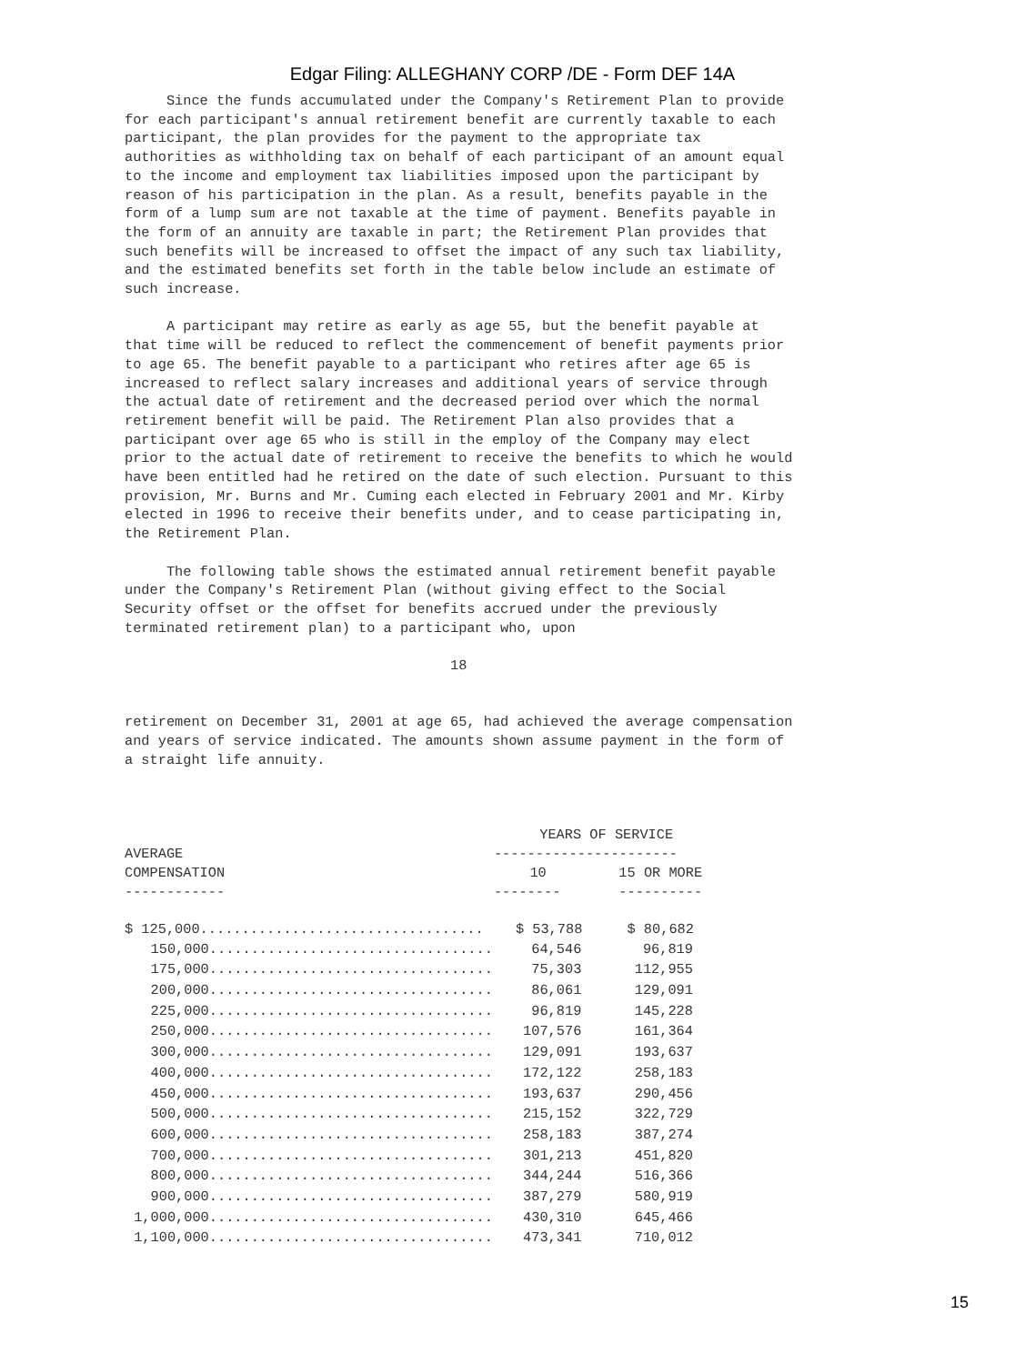Edgar Filing: ALLEGHANY CORP /DE - Form DEF 14A
     Since the funds accumulated under the Company's Retirement Plan to provide
for each participant's annual retirement benefit are currently taxable to each
participant, the plan provides for the payment to the appropriate tax
authorities as withholding tax on behalf of each participant of an amount equal
to the income and employment tax liabilities imposed upon the participant by
reason of his participation in the plan. As a result, benefits payable in the
form of a lump sum are not taxable at the time of payment. Benefits payable in
the form of an annuity are taxable in part; the Retirement Plan provides that
such benefits will be increased to offset the impact of any such tax liability,
and the estimated benefits set forth in the table below include an estimate of
such increase.

     A participant may retire as early as age 55, but the benefit payable at
that time will be reduced to reflect the commencement of benefit payments prior
to age 65. The benefit payable to a participant who retires after age 65 is
increased to reflect salary increases and additional years of service through
the actual date of retirement and the decreased period over which the normal
retirement benefit will be paid. The Retirement Plan also provides that a
participant over age 65 who is still in the employ of the Company may elect
prior to the actual date of retirement to receive the benefits to which he would
have been entitled had he retired on the date of such election. Pursuant to this
provision, Mr. Burns and Mr. Cuming each elected in February 2001 and Mr. Kirby
elected in 1996 to receive their benefits under, and to cease participating in,
the Retirement Plan.

     The following table shows the estimated annual retirement benefit payable
under the Company's Retirement Plan (without giving effect to the Social
Security offset or the offset for benefits accrued under the previously
terminated retirement plan) to a participant who, upon

                                       18


retirement on December 31, 2001 at age 65, had achieved the average compensation
and years of service indicated. The amounts shown assume payment in the form of
a straight life annuity.
| | YEARS OF SERVICE | |
| --- | --- | --- |
| AVERAGE | ---------------------- | |
| COMPENSATION | 10 | 15 OR MORE |
| ------------ | -------- | ---------- |
| $ 125,000.................................. | $ 53,788 | $ 80,682 |
| 150,000.................................. | 64,546 | 96,819 |
| 175,000.................................. | 75,303 | 112,955 |
| 200,000.................................. | 86,061 | 129,091 |
| 225,000.................................. | 96,819 | 145,228 |
| 250,000.................................. | 107,576 | 161,364 |
| 300,000.................................. | 129,091 | 193,637 |
| 400,000.................................. | 172,122 | 258,183 |
| 450,000.................................. | 193,637 | 290,456 |
| 500,000.................................. | 215,152 | 322,729 |
| 600,000.................................. | 258,183 | 387,274 |
| 700,000.................................. | 301,213 | 451,820 |
| 800,000.................................. | 344,244 | 516,366 |
| 900,000.................................. | 387,279 | 580,919 |
| 1,000,000.................................. | 430,310 | 645,466 |
| 1,100,000.................................. | 473,341 | 710,012 |
15